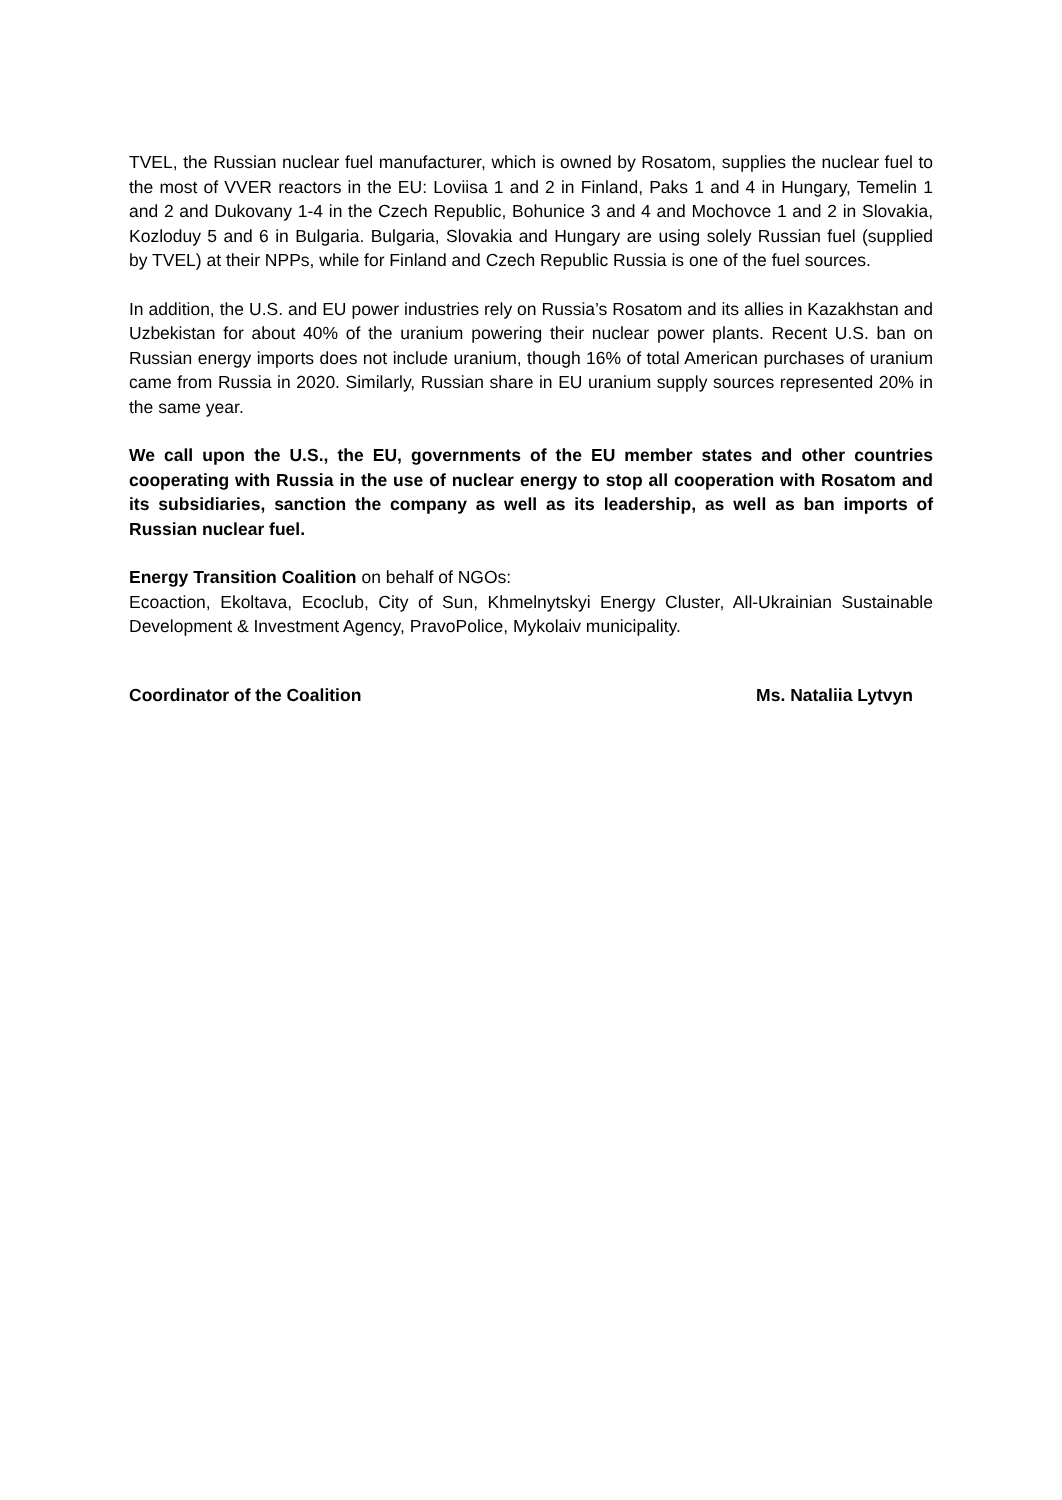TVEL, the Russian nuclear fuel manufacturer, which is owned by Rosatom, supplies the nuclear fuel to the most of VVER reactors in the EU: Loviisa 1 and 2 in Finland, Paks 1 and 4 in Hungary, Temelin 1 and 2 and Dukovany 1-4 in the Czech Republic, Bohunice 3 and 4 and Mochovce 1 and 2 in Slovakia, Kozloduy 5 and 6 in Bulgaria. Bulgaria, Slovakia and Hungary are using solely Russian fuel (supplied by TVEL) at their NPPs, while for Finland and Czech Republic Russia is one of the fuel sources.
In addition, the U.S. and EU power industries rely on Russia’s Rosatom and its allies in Kazakhstan and Uzbekistan for about 40% of the uranium powering their nuclear power plants. Recent U.S. ban on Russian energy imports does not include uranium, though 16% of total American purchases of uranium came from Russia in 2020. Similarly, Russian share in EU uranium supply sources represented 20% in the same year.
We call upon the U.S., the EU, governments of the EU member states and other countries cooperating with Russia in the use of nuclear energy to stop all cooperation with Rosatom and its subsidiaries, sanction the company as well as its leadership, as well as ban imports of Russian nuclear fuel.
Energy Transition Coalition on behalf of NGOs:
Ecoaction, Ekoltava, Ecoclub, City of Sun, Khmelnytskyi Energy Cluster, All-Ukrainian Sustainable Development & Investment Agency, PravoPolice, Mykolaiv municipality.
Coordinator of the Coalition Ms. Nataliia Lytvyn